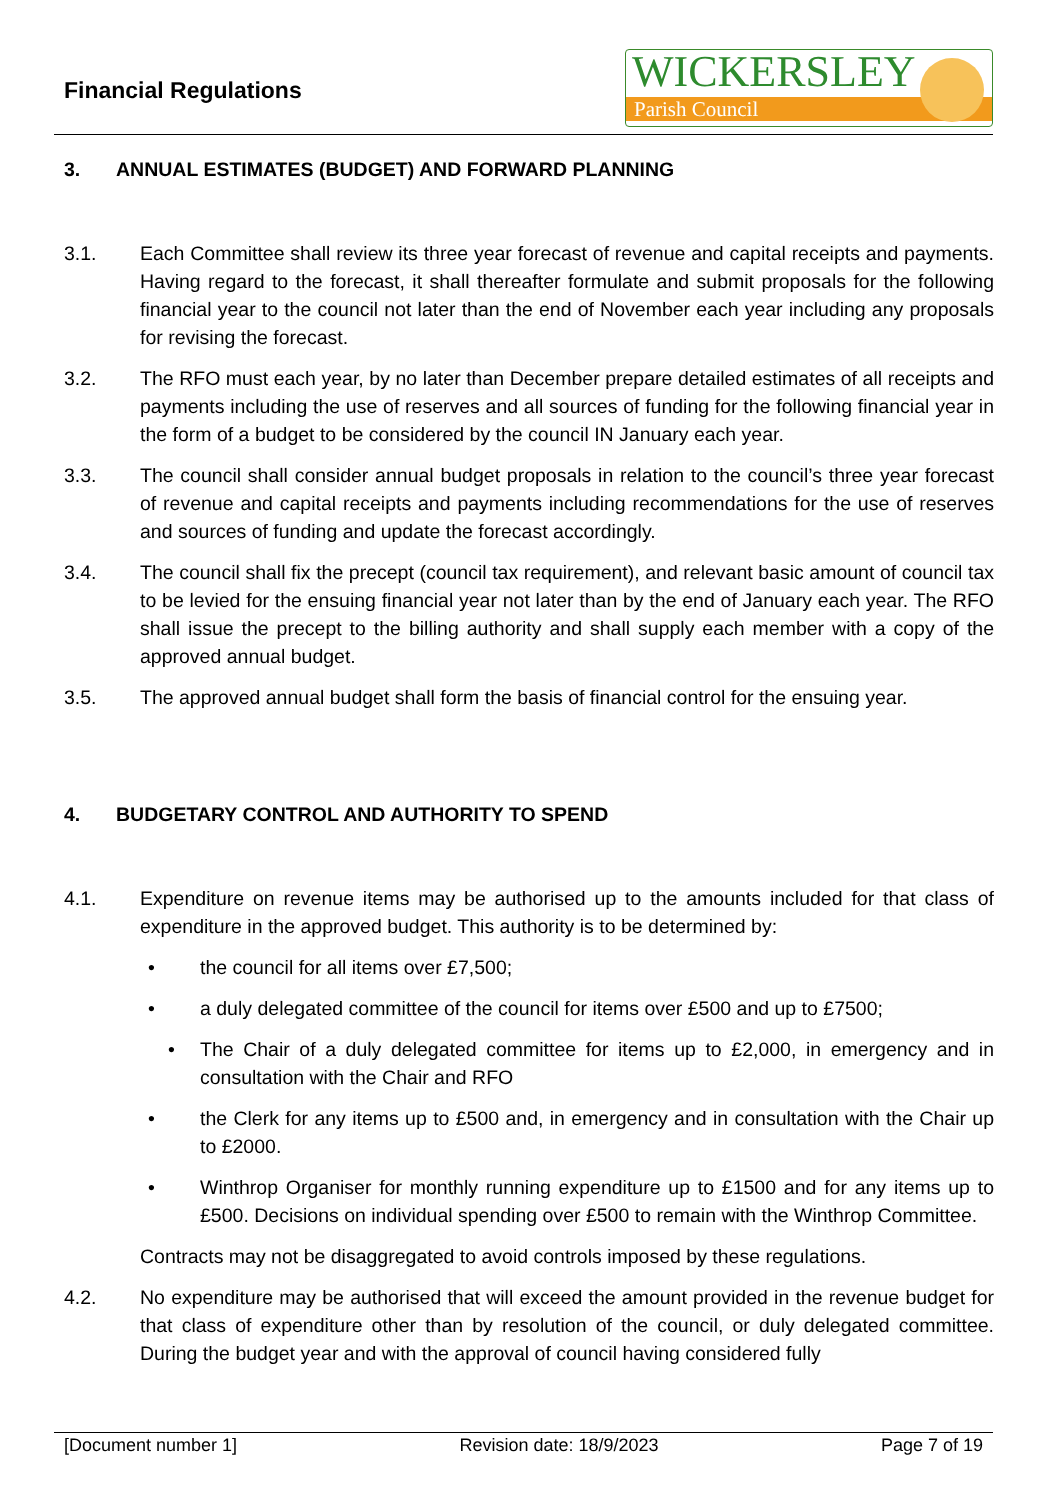Financial Regulations
WICKERSLEY
Parish Council
3. ANNUAL ESTIMATES (BUDGET) AND FORWARD PLANNING
3.1. Each Committee shall review its three year forecast of revenue and capital receipts and payments. Having regard to the forecast, it shall thereafter formulate and submit proposals for the following financial year to the council not later than the end of November each year including any proposals for revising the forecast.
3.2. The RFO must each year, by no later than December prepare detailed estimates of all receipts and payments including the use of reserves and all sources of funding for the following financial year in the form of a budget to be considered by the council IN January each year.
3.3. The council shall consider annual budget proposals in relation to the council’s three year forecast of revenue and capital receipts and payments including recommendations for the use of reserves and sources of funding and update the forecast accordingly.
3.4. The council shall fix the precept (council tax requirement), and relevant basic amount of council tax to be levied for the ensuing financial year not later than by the end of January each year. The RFO shall issue the precept to the billing authority and shall supply each member with a copy of the approved annual budget.
3.5. The approved annual budget shall form the basis of financial control for the ensuing year.
4. BUDGETARY CONTROL AND AUTHORITY TO SPEND
4.1. Expenditure on revenue items may be authorised up to the amounts included for that class of expenditure in the approved budget. This authority is to be determined by:
• the council for all items over £7,500;
• a duly delegated committee of the council for items over £500 and up to £7500;
• The Chair of a duly delegated committee for items up to £2,000, in emergency and in consultation with the Chair and RFO
• the Clerk for any items up to £500 and, in emergency and in consultation with the Chair up to £2000.
• Winthrop Organiser for monthly running expenditure up to £1500 and for any items up to £500. Decisions on individual spending over £500 to remain with the Winthrop Committee.
Contracts may not be disaggregated to avoid controls imposed by these regulations.
4.2. No expenditure may be authorised that will exceed the amount provided in the revenue budget for that class of expenditure other than by resolution of the council, or duly delegated committee. During the budget year and with the approval of council having considered fully
[Document number 1] Revision date: 18/9/2023 Page 7 of 19